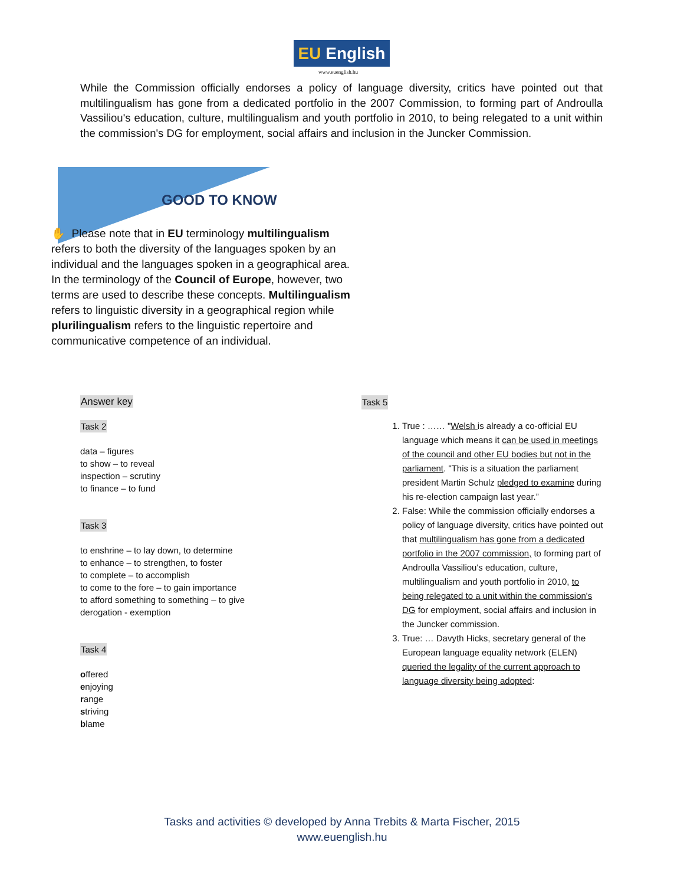EU English
www.euenglish.hu
While the Commission officially endorses a policy of language diversity, critics have pointed out that multilingualism has gone from a dedicated portfolio in the 2007 Commission, to forming part of Androulla Vassiliou's education, culture, multilingualism and youth portfolio in 2010, to being relegated to a unit within the commission's DG for employment, social affairs and inclusion in the Juncker Commission.
GOOD TO KNOW
✋ Please note that in EU terminology multilingualism refers to both the diversity of the languages spoken by an individual and the languages spoken in a geographical area. In the terminology of the Council of Europe, however, two terms are used to describe these concepts. Multilingualism refers to linguistic diversity in a geographical region while plurilingualism refers to the linguistic repertoire and communicative competence of an individual.
Answer key
Task 2
data – figures
to show – to reveal
inspection – scrutiny
to finance – to fund
Task 3
to enshrine – to lay down, to determine
to enhance – to strengthen, to foster
to complete – to accomplish
to come to the fore – to gain importance
to afford something to something – to give
derogation - exemption
Task 4
offered
enjoying
range
striving
blame
Task 5
1. True : …… "Welsh is already a co-official EU language which means it can be used in meetings of the council and other EU bodies but not in the parliament. "This is a situation the parliament president Martin Schulz pledged to examine during his re-election campaign last year.”
2. False: While the commission officially endorses a policy of language diversity, critics have pointed out that multilingualism has gone from a dedicated portfolio in the 2007 commission, to forming part of Androulla Vassiliou's education, culture, multilingualism and youth portfolio in 2010, to being relegated to a unit within the commission's DG for employment, social affairs and inclusion in the Juncker commission.
3. True: … Davyth Hicks, secretary general of the European language equality network (ELEN) queried the legality of the current approach to language diversity being adopted:
Tasks and activities © developed by Anna Trebits & Marta Fischer, 2015
www.euenglish.hu